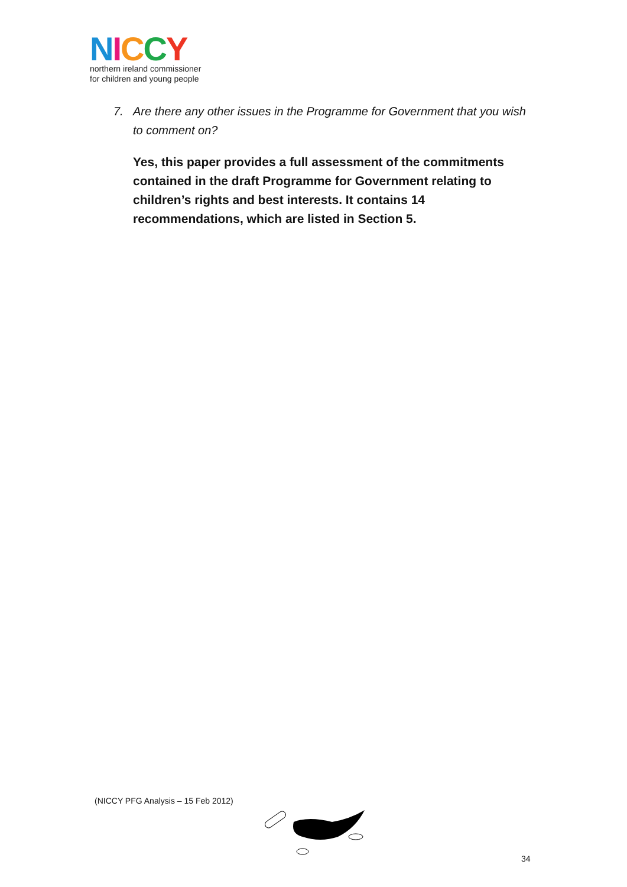NICCY
northern ireland commissioner
for children and young people
7. Are there any other issues in the Programme for Government that you wish to comment on?
Yes, this paper provides a full assessment of the commitments contained in the draft Programme for Government relating to children’s rights and best interests. It contains 14 recommendations, which are listed in Section 5.
(NICCY PFG Analysis – 15 Feb 2012)
34